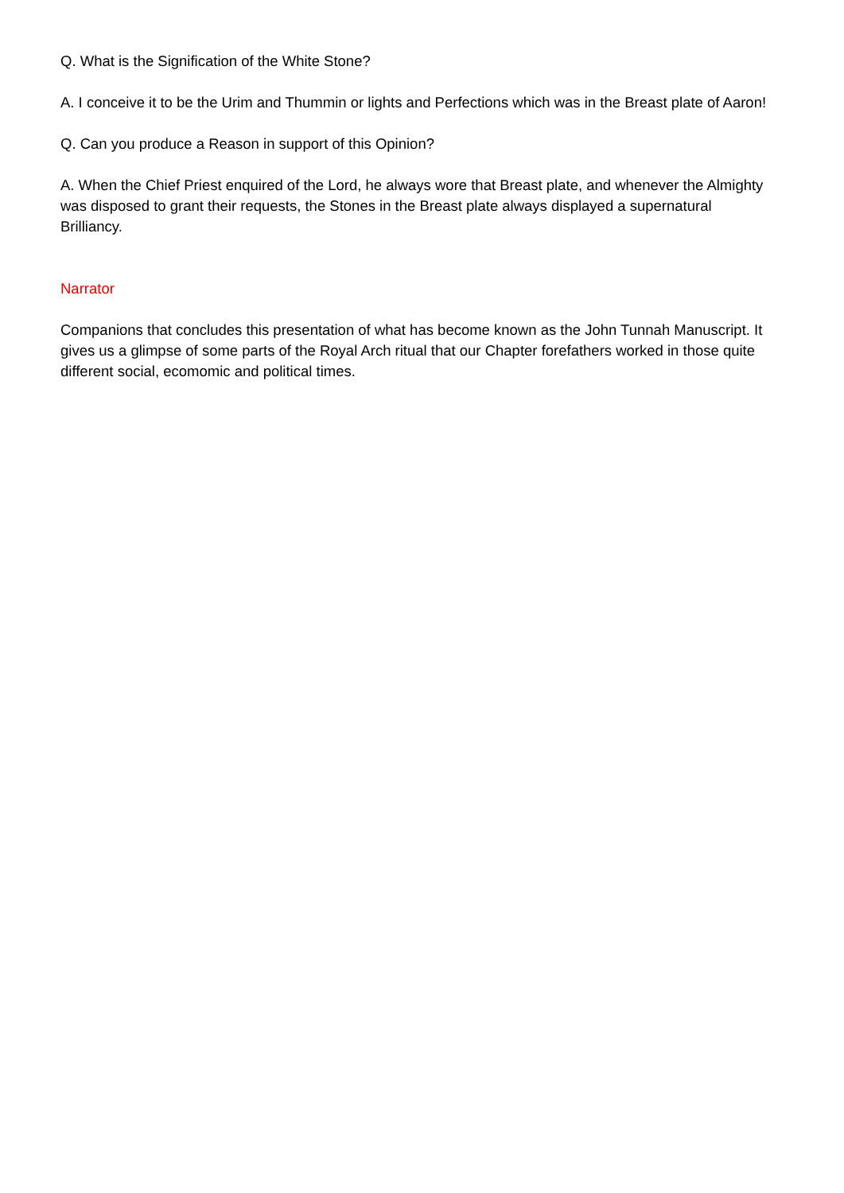Q. What is the Signification of the White Stone?
A. I conceive it to be the Urim and Thummin or lights and Perfections which was in the Breast plate of Aaron!
Q. Can you produce a Reason in support of this Opinion?
A. When the Chief Priest enquired of the Lord, he always wore that Breast plate, and whenever the Almighty was disposed to grant their requests, the Stones in the Breast plate always displayed a supernatural Brilliancy.
Narrator
Companions that concludes this presentation of what has become known as the John Tunnah Manuscript. It gives us a glimpse of some parts of the Royal Arch ritual that our Chapter forefathers worked in those quite different social, ecomomic and political times.